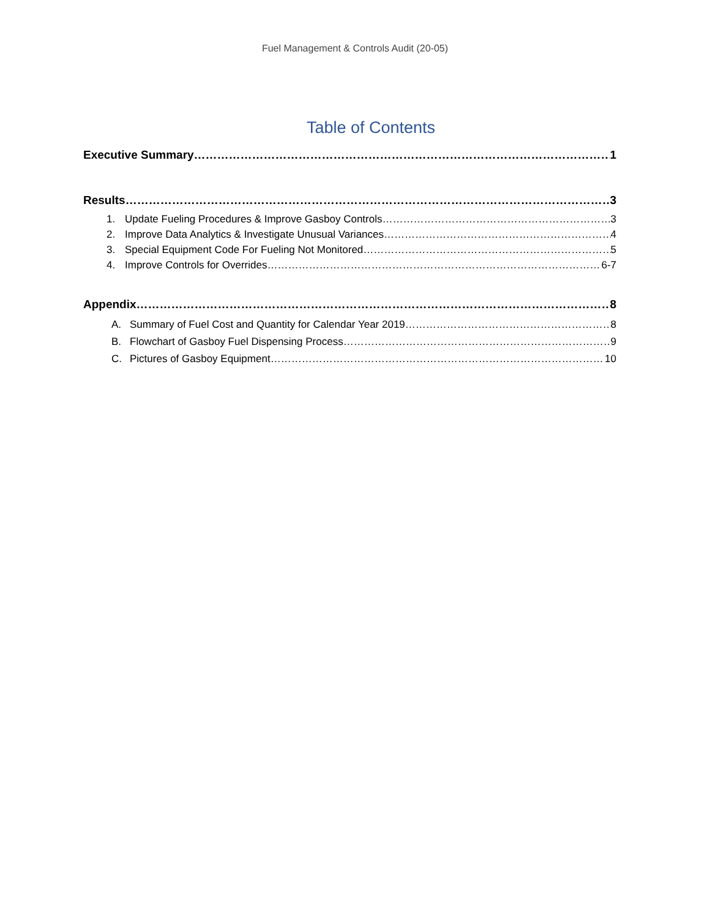Fuel Management & Controls Audit (20-05)
Table of Contents
Executive Summary 1
Results 3
1. Update Fueling Procedures & Improve Gasboy Controls 3
2. Improve Data Analytics & Investigate Unusual Variances 4
3. Special Equipment Code For Fueling Not Monitored 5
4. Improve Controls for Overrides 6-7
Appendix 8
A. Summary of Fuel Cost and Quantity for Calendar Year 2019 8
B. Flowchart of Gasboy Fuel Dispensing Process 9
C. Pictures of Gasboy Equipment 10